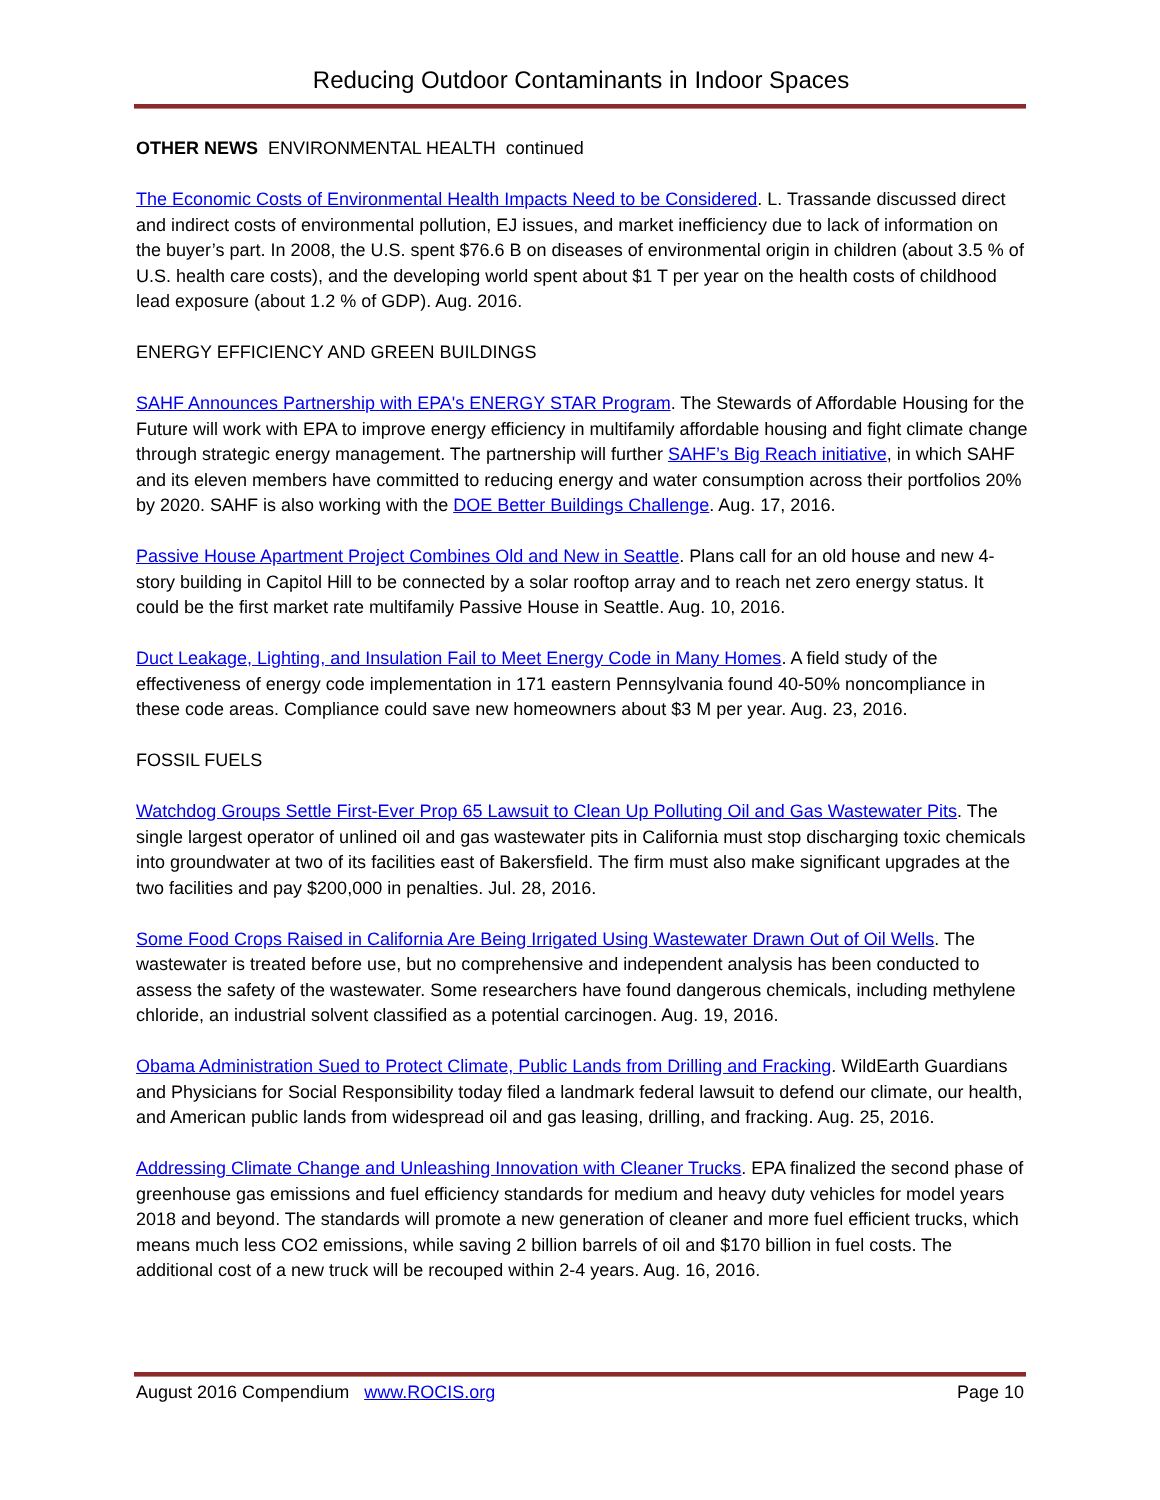Reducing Outdoor Contaminants in Indoor Spaces
OTHER NEWS ENVIRONMENTAL HEALTH continued
The Economic Costs of Environmental Health Impacts Need to be Considered. L. Trassande discussed direct and indirect costs of environmental pollution, EJ issues, and market inefficiency due to lack of information on the buyer’s part. In 2008, the U.S. spent $76.6 B on diseases of environmental origin in children (about 3.5 % of U.S. health care costs), and the developing world spent about $1 T per year on the health costs of childhood lead exposure (about 1.2 % of GDP). Aug. 2016.
ENERGY EFFICIENCY AND GREEN BUILDINGS
SAHF Announces Partnership with EPA's ENERGY STAR Program. The Stewards of Affordable Housing for the Future will work with EPA to improve energy efficiency in multifamily affordable housing and fight climate change through strategic energy management. The partnership will further SAHF’s Big Reach initiative, in which SAHF and its eleven members have committed to reducing energy and water consumption across their portfolios 20% by 2020. SAHF is also working with the DOE Better Buildings Challenge. Aug. 17, 2016.
Passive House Apartment Project Combines Old and New in Seattle. Plans call for an old house and new 4-story building in Capitol Hill to be connected by a solar rooftop array and to reach net zero energy status. It could be the first market rate multifamily Passive House in Seattle. Aug. 10, 2016.
Duct Leakage, Lighting, and Insulation Fail to Meet Energy Code in Many Homes. A field study of the effectiveness of energy code implementation in 171 eastern Pennsylvania found 40-50% noncompliance in these code areas. Compliance could save new homeowners about $3 M per year. Aug. 23, 2016.
FOSSIL FUELS
Watchdog Groups Settle First-Ever Prop 65 Lawsuit to Clean Up Polluting Oil and Gas Wastewater Pits. The single largest operator of unlined oil and gas wastewater pits in California must stop discharging toxic chemicals into groundwater at two of its facilities east of Bakersfield. The firm must also make significant upgrades at the two facilities and pay $200,000 in penalties. Jul. 28, 2016.
Some Food Crops Raised in California Are Being Irrigated Using Wastewater Drawn Out of Oil Wells. The wastewater is treated before use, but no comprehensive and independent analysis has been conducted to assess the safety of the wastewater. Some researchers have found dangerous chemicals, including methylene chloride, an industrial solvent classified as a potential carcinogen. Aug. 19, 2016.
Obama Administration Sued to Protect Climate, Public Lands from Drilling and Fracking. WildEarth Guardians and Physicians for Social Responsibility today filed a landmark federal lawsuit to defend our climate, our health, and American public lands from widespread oil and gas leasing, drilling, and fracking. Aug. 25, 2016.
Addressing Climate Change and Unleashing Innovation with Cleaner Trucks. EPA finalized the second phase of greenhouse gas emissions and fuel efficiency standards for medium and heavy duty vehicles for model years 2018 and beyond. The standards will promote a new generation of cleaner and more fuel efficient trucks, which means much less CO2 emissions, while saving 2 billion barrels of oil and $170 billion in fuel costs. The additional cost of a new truck will be recouped within 2-4 years. Aug. 16, 2016.
August 2016 Compendium www.ROCIS.org Page 10